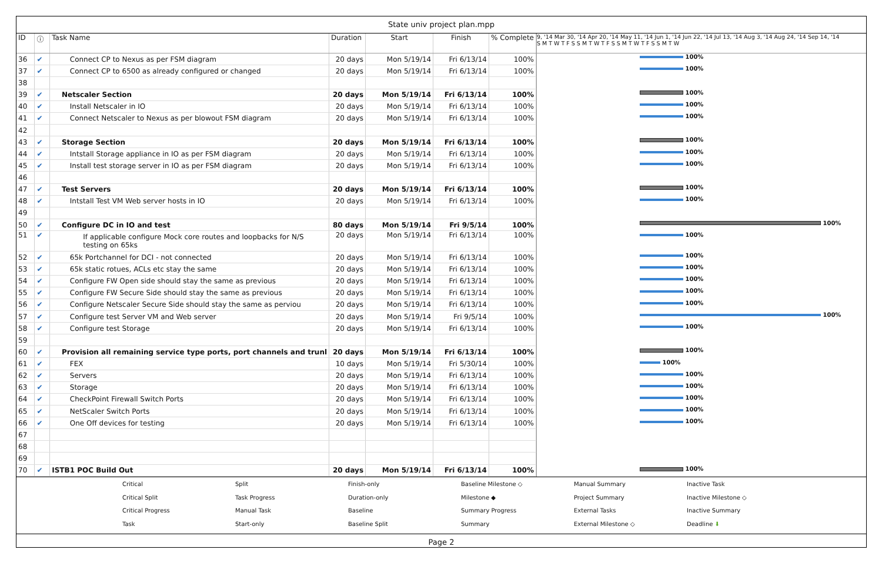State univ project plan.mpp
| ID | ⓘ | Task Name | Duration | Start | Finish | % Complete |
| --- | --- | --- | --- | --- | --- | --- |
| 36 | ✔ | Connect CP to Nexus as per FSM diagram | 20 days | Mon 5/19/14 | Fri 6/13/14 | 100% |
| 37 | ✔ | Connect CP to 6500 as already configured or changed | 20 days | Mon 5/19/14 | Fri 6/13/14 | 100% |
| 38 | | | | | | |
| 39 | ✔ | Netscaler Section | 20 days | Mon 5/19/14 | Fri 6/13/14 | 100% |
| 40 | ✔ | Install Netscaler in IO | 20 days | Mon 5/19/14 | Fri 6/13/14 | 100% |
| 41 | ✔ | Connect Netscaler to Nexus as per blowout FSM diagram | 20 days | Mon 5/19/14 | Fri 6/13/14 | 100% |
| 42 | | | | | | |
| 43 | ✔ | Storage Section | 20 days | Mon 5/19/14 | Fri 6/13/14 | 100% |
| 44 | ✔ | Intstall Storage appliance in IO as per FSM diagram | 20 days | Mon 5/19/14 | Fri 6/13/14 | 100% |
| 45 | ✔ | Install test storage server in IO as per FSM diagram | 20 days | Mon 5/19/14 | Fri 6/13/14 | 100% |
| 46 | | | | | | |
| 47 | ✔ | Test Servers | 20 days | Mon 5/19/14 | Fri 6/13/14 | 100% |
| 48 | ✔ | Intstall Test VM Web server hosts in IO | 20 days | Mon 5/19/14 | Fri 6/13/14 | 100% |
| 49 | | | | | | |
| 50 | ✔ | Configure DC in IO and test | 80 days | Mon 5/19/14 | Fri 9/5/14 | 100% |
| 51 | ✔ | If applicable configure Mock core routes and loopbacks for N/S testing on 65ks | 20 days | Mon 5/19/14 | Fri 6/13/14 | 100% |
| 52 | ✔ | 65k Portchannel for DCI - not connected | 20 days | Mon 5/19/14 | Fri 6/13/14 | 100% |
| 53 | ✔ | 65k static rotues, ACLs etc stay the same | 20 days | Mon 5/19/14 | Fri 6/13/14 | 100% |
| 54 | ✔ | Configure FW Open side should stay the same as previous | 20 days | Mon 5/19/14 | Fri 6/13/14 | 100% |
| 55 | ✔ | Configure FW Secure Side should stay the same as previous | 20 days | Mon 5/19/14 | Fri 6/13/14 | 100% |
| 56 | ✔ | Configure Netscaler Secure Side should stay the same as perviou | 20 days | Mon 5/19/14 | Fri 6/13/14 | 100% |
| 57 | ✔ | Configure test Server VM and Web server | 20 days | Mon 5/19/14 | Fri 9/5/14 | 100% |
| 58 | ✔ | Configure test Storage | 20 days | Mon 5/19/14 | Fri 6/13/14 | 100% |
| 59 | | | | | | |
| 60 | ✔ | Provision all remaining service type ports, port channels and trunl | 20 days | Mon 5/19/14 | Fri 6/13/14 | 100% |
| 61 | ✔ | FEX | 10 days | Mon 5/19/14 | Fri 5/30/14 | 100% |
| 62 | ✔ | Servers | 20 days | Mon 5/19/14 | Fri 6/13/14 | 100% |
| 63 | ✔ | Storage | 20 days | Mon 5/19/14 | Fri 6/13/14 | 100% |
| 64 | ✔ | CheckPoint Firewall Switch Ports | 20 days | Mon 5/19/14 | Fri 6/13/14 | 100% |
| 65 | ✔ | NetScaler Switch Ports | 20 days | Mon 5/19/14 | Fri 6/13/14 | 100% |
| 66 | ✔ | One Off devices for testing | 20 days | Mon 5/19/14 | Fri 6/13/14 | 100% |
| 67 | | | | | | |
| 68 | | | | | | |
| 69 | | | | | | |
| 70 | ✔ | ISTB1 POC Build Out | 20 days | Mon 5/19/14 | Fri 6/13/14 | 100% |
9, '14 Mar 30, '14 Apr 20, '14 May 11, '14 Jun 1, '14 Jun 22, '14 Jul 13, '14 Aug 3, '14 Aug 24, '14 Sep 14, '14
S M T W T F S S M T W T F S S M T W T F S S M T W
100%
100%
100%
100%
100%
100%
100%
100%
100%
100%
100%
100%
100%
100%
100%
100%
100%
100%
100%
100%
100%
100%
100%
100%
100%
100%
100%
Critical
Split
Finish-only
Baseline Milestone ◇
Manual Summary
Inactive Task
Critical Split
Task Progress
Duration-only
Milestone ◆
Project Summary
Inactive Milestone ◇
Critical Progress
Manual Task
Baseline
Summary Progress
External Tasks
Inactive Summary
Task
Start-only
Baseline Split
Summary
External Milestone ◇
Deadline ⬇
Page 2